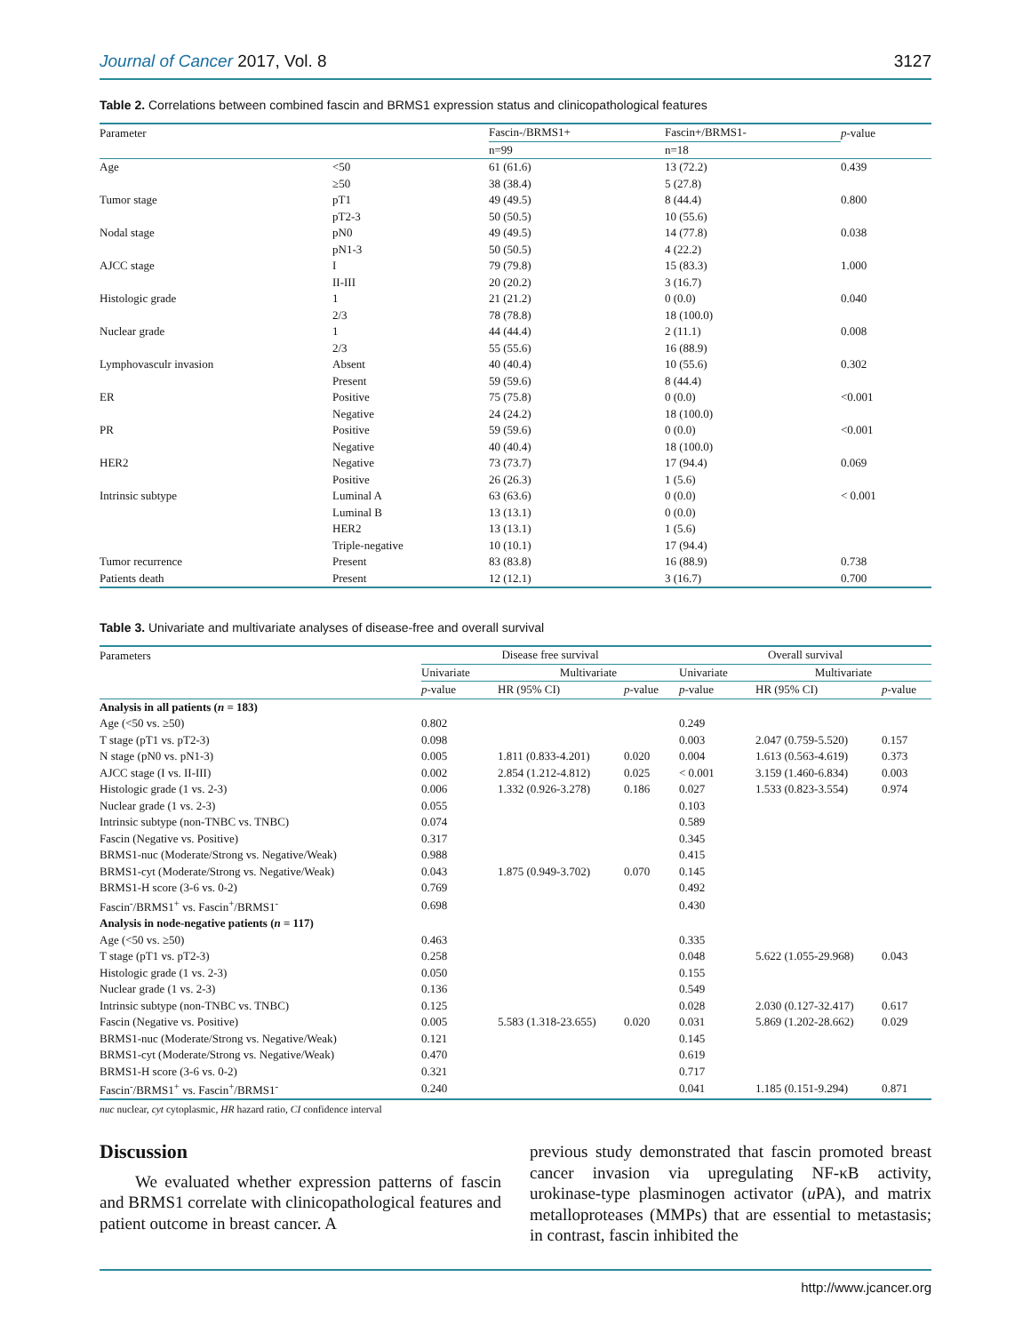Journal of Cancer 2017, Vol. 8 3127
Table 2. Correlations between combined fascin and BRMS1 expression status and clinicopathological features
| Parameter | | Fascin-/BRMS1+ | Fascin+/BRMS1- | p -value |
| --- | --- | --- | --- | --- |
| | | n=99 | n=18 | |
| Age | <50 | 61 (61.6) | 13 (72.2) | 0.439 |
| | ≥50 | 38 (38.4) | 5 (27.8) | |
| Tumor stage | pT1 | 49 (49.5) | 8 (44.4) | 0.800 |
| | pT2-3 | 50 (50.5) | 10 (55.6) | |
| Nodal stage | pN0 | 49 (49.5) | 14 (77.8) | 0.038 |
| | pN1-3 | 50 (50.5) | 4 (22.2) | |
| AJCC stage | I | 79 (79.8) | 15 (83.3) | 1.000 |
| | II-III | 20 (20.2) | 3 (16.7) | |
| Histologic grade | 1 | 21 (21.2) | 0 (0.0) | 0.040 |
| | 2/3 | 78 (78.8) | 18 (100.0) | |
| Nuclear grade | 1 | 44 (44.4) | 2 (11.1) | 0.008 |
| | 2/3 | 55 (55.6) | 16 (88.9) | |
| Lymphovasculr invasion | Absent | 40 (40.4) | 10 (55.6) | 0.302 |
| | Present | 59 (59.6) | 8 (44.4) | |
| ER | Positive | 75 (75.8) | 0 (0.0) | <0.001 |
| | Negative | 24 (24.2) | 18 (100.0) | |
| PR | Positive | 59 (59.6) | 0 (0.0) | <0.001 |
| | Negative | 40 (40.4) | 18 (100.0) | |
| HER2 | Negative | 73 (73.7) | 17 (94.4) | 0.069 |
| | Positive | 26 (26.3) | 1 (5.6) | |
| Intrinsic subtype | Luminal A | 63 (63.6) | 0 (0.0) | < 0.001 |
| | Luminal B | 13 (13.1) | 0 (0.0) | |
| | HER2 | 13 (13.1) | 1 (5.6) | |
| | Triple-negative | 10 (10.1) | 17 (94.4) | |
| Tumor recurrence | Present | 83 (83.8) | 16 (88.9) | 0.738 |
| Patients death | Present | 12 (12.1) | 3 (16.7) | 0.700 |
Table 3. Univariate and multivariate analyses of disease-free and overall survival
| Parameters | Disease free survival | | | Overall survival | | |
| --- | --- | --- | --- | --- | --- | --- |
| | Univariate | Multivariate | | Univariate | Multivariate | |
| | p -value | HR (95% CI) | p -value | p -value | HR (95% CI) | p -value |
| Analysis in all patients ( n = 183) | | | | | | |
| Age (<50 vs. ≥50) | 0.802 | | | 0.249 | | |
| T stage (pT1 vs. pT2-3) | 0.098 | | | 0.003 | 2.047 (0.759-5.520) | 0.157 |
| N stage (pN0 vs. pN1-3) | 0.005 | 1.811 (0.833-4.201) | 0.020 | 0.004 | 1.613 (0.563-4.619) | 0.373 |
| AJCC stage (I vs. II-III) | 0.002 | 2.854 (1.212-4.812) | 0.025 | < 0.001 | 3.159 (1.460-6.834) | 0.003 |
| Histologic grade (1 vs. 2-3) | 0.006 | 1.332 (0.926-3.278) | 0.186 | 0.027 | 1.533 (0.823-3.554) | 0.974 |
| Nuclear grade (1 vs. 2-3) | 0.055 | | | 0.103 | | |
| Intrinsic subtype (non-TNBC vs. TNBC) | 0.074 | | | 0.589 | | |
| Fascin (Negative vs. Positive) | 0.317 | | | 0.345 | | |
| BRMS1-nuc (Moderate/Strong vs. Negative/Weak) | 0.988 | | | 0.415 | | |
| BRMS1-cyt (Moderate/Strong vs. Negative/Weak) | 0.043 | 1.875 (0.949-3.702) | 0.070 | 0.145 | | |
| BRMS1-H score (3-6 vs. 0-2) | 0.769 | | | 0.492 | | |
| Fascin<sup>-</sup>/BRMS1<sup>+</sup> vs. Fascin<sup>+</sup>/BRMS1<sup>-</sup> | 0.698 | | | 0.430 | | |
| Analysis in node-negative patients ( n = 117) | | | | | | |
| Age (<50 vs. ≥50) | 0.463 | | | 0.335 | | |
| T stage (pT1 vs. pT2-3) | 0.258 | | | 0.048 | 5.622 (1.055-29.968) | 0.043 |
| Histologic grade (1 vs. 2-3) | 0.050 | | | 0.155 | | |
| Nuclear grade (1 vs. 2-3) | 0.136 | | | 0.549 | | |
| Intrinsic subtype (non-TNBC vs. TNBC) | 0.125 | | | 0.028 | 2.030 (0.127-32.417) | 0.617 |
| Fascin (Negative vs. Positive) | 0.005 | 5.583 (1.318-23.655) | 0.020 | 0.031 | 5.869 (1.202-28.662) | 0.029 |
| BRMS1-nuc (Moderate/Strong vs. Negative/Weak) | 0.121 | | | 0.145 | | |
| BRMS1-cyt (Moderate/Strong vs. Negative/Weak) | 0.470 | | | 0.619 | | |
| BRMS1-H score (3-6 vs. 0-2) | 0.321 | | | 0.717 | | |
| Fascin<sup>-</sup>/BRMS1<sup>+</sup> vs. Fascin<sup>+</sup>/BRMS1<sup>-</sup> | 0.240 | | | 0.041 | 1.185 (0.151-9.294) | 0.871 |
nuc nuclear, cyt cytoplasmic, HR hazard ratio, CI confidence interval
Discussion
We evaluated whether expression patterns of fascin and BRMS1 correlate with clinicopathological features and patient outcome in breast cancer. A
previous study demonstrated that fascin promoted breast cancer invasion via upregulating NF-κB activity, urokinase-type plasminogen activator (u PA), and matrix metalloproteases (MMPs) that are essential to metastasis; in contrast, fascin inhibited the
http://www.jcancer.org